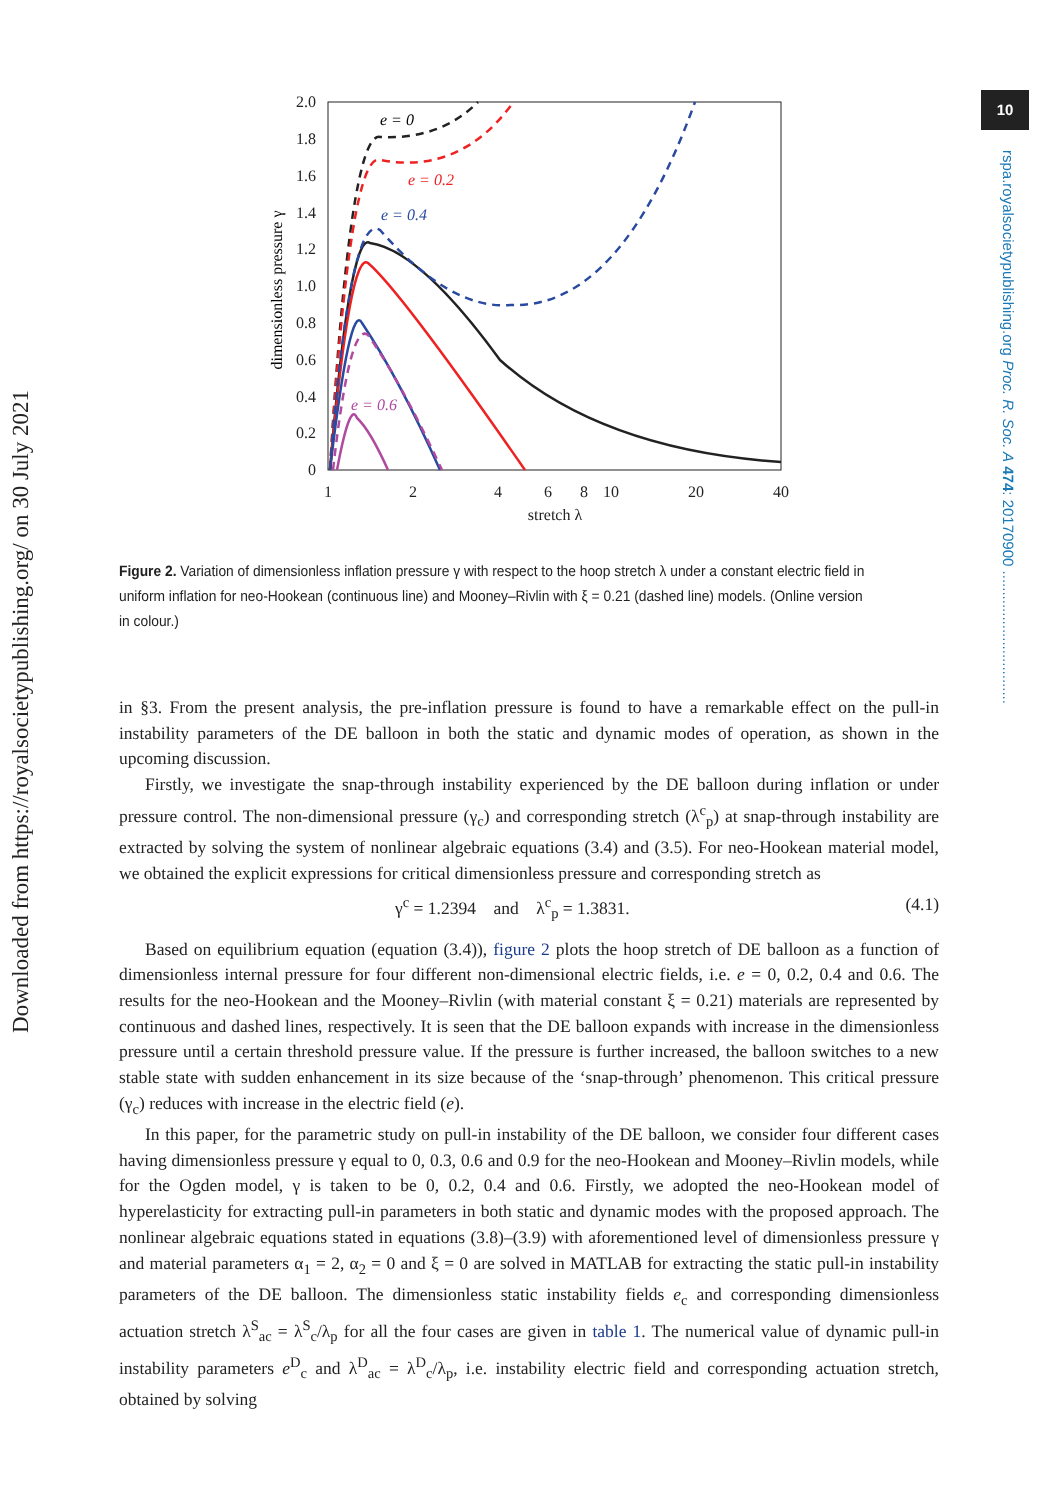10
rspa.royalsocietypublishing.org Proc. R. Soc. A 474: 20170900 ................................
Downloaded from https://royalsocietypublishing.org/ on 30 July 2021
2.0
1.8
1.6
1.4
1.2
1.0
0.8
0.6
0.4
0.2
0
1
2
4
6
8
10
20
40
stretch λ
dimensionless pressure γ
e = 0
e = 0.2
e = 0.4
e = 0.6
Figure 2. Variation of dimensionless inflation pressure γ with respect to the hoop stretch λ under a constant electric field in uniform inflation for neo-Hookean (continuous line) and Mooney–Rivlin with ξ = 0.21 (dashed line) models. (Online version in colour.)
in §3. From the present analysis, the pre-inflation pressure is found to have a remarkable effect on the pull-in instability parameters of the DE balloon in both the static and dynamic modes of operation, as shown in the upcoming discussion.
Firstly, we investigate the snap-through instability experienced by the DE balloon during inflation or under pressure control. The non-dimensional pressure (γ<sub>c</sub>) and corresponding stretch (λ<sup>c</sup><sub>p</sub>) at snap-through instability are extracted by solving the system of nonlinear algebraic equations (3.4) and (3.5). For neo-Hookean material model, we obtained the explicit expressions for critical dimensionless pressure and corresponding stretch as
γ<sup>c</sup> = 1.2394 and λ<sup>c</sup><sub>p</sub> = 1.3831. (4.1)
Based on equilibrium equation (equation (3.4)), figure 2 plots the hoop stretch of DE balloon as a function of dimensionless internal pressure for four different non-dimensional electric fields, i.e. e = 0, 0.2, 0.4 and 0.6. The results for the neo-Hookean and the Mooney–Rivlin (with material constant ξ = 0.21) materials are represented by continuous and dashed lines, respectively. It is seen that the DE balloon expands with increase in the dimensionless pressure until a certain threshold pressure value. If the pressure is further increased, the balloon switches to a new stable state with sudden enhancement in its size because of the ‘snap-through’ phenomenon. This critical pressure (γ<sub>c</sub>) reduces with increase in the electric field (e).
In this paper, for the parametric study on pull-in instability of the DE balloon, we consider four different cases having dimensionless pressure γ equal to 0, 0.3, 0.6 and 0.9 for the neo-Hookean and Mooney–Rivlin models, while for the Ogden model, γ is taken to be 0, 0.2, 0.4 and 0.6. Firstly, we adopted the neo-Hookean model of hyperelasticity for extracting pull-in parameters in both static and dynamic modes with the proposed approach. The nonlinear algebraic equations stated in equations (3.8)–(3.9) with aforementioned level of dimensionless pressure γ and material parameters α<sub>1</sub> = 2, α<sub>2</sub> = 0 and ξ = 0 are solved in MATLAB for extracting the static pull-in instability parameters of the DE balloon. The dimensionless static instability fields e<sub>c</sub> and corresponding dimensionless actuation stretch λ<sup>S</sup><sub>ac</sub> = λ<sup>S</sup><sub>c</sub>/λ<sub>p</sub> for all the four cases are given in table 1. The numerical value of dynamic pull-in instability parameters e<sup>D</sup><sub>c</sub> and λ<sup>D</sup><sub>ac</sub> = λ<sup>D</sup><sub>c</sub>/λ<sub>p</sub>, i.e. instability electric field and corresponding actuation stretch, obtained by solving